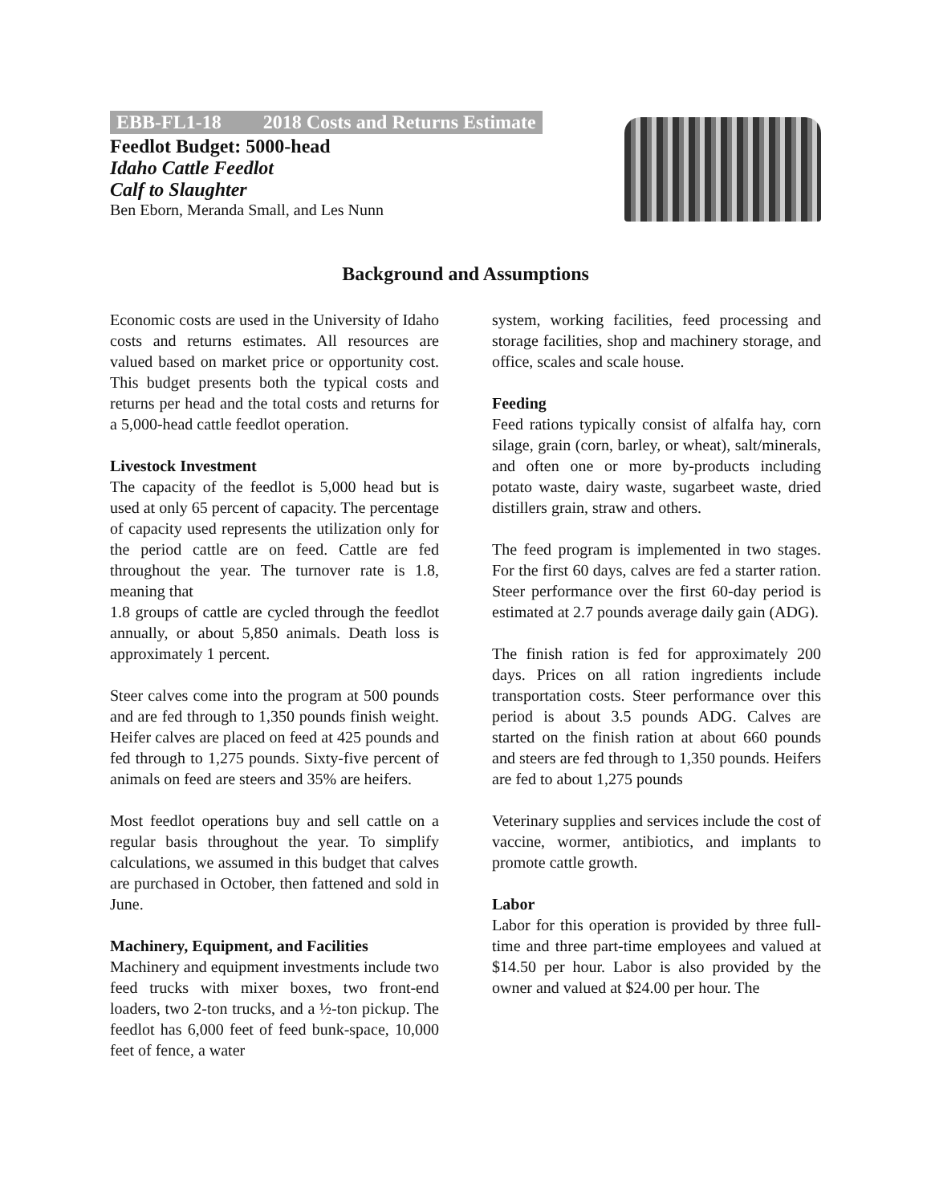EBB-FL1-18 2018 Costs and Returns Estimate
Feedlot Budget: 5000-head
Idaho Cattle Feedlot
Calf to Slaughter
Ben Eborn, Meranda Small, and Les Nunn
Background and Assumptions
Economic costs are used in the University of Idaho costs and returns estimates. All resources are valued based on market price or opportunity cost. This budget presents both the typical costs and returns per head and the total costs and returns for a 5,000-head cattle feedlot operation.
Livestock Investment
The capacity of the feedlot is 5,000 head but is used at only 65 percent of capacity. The percentage of capacity used represents the utilization only for the period cattle are on feed. Cattle are fed throughout the year. The turnover rate is 1.8, meaning that
1.8 groups of cattle are cycled through the feedlot annually, or about 5,850 animals. Death loss is approximately 1 percent.
Steer calves come into the program at 500 pounds and are fed through to 1,350 pounds finish weight. Heifer calves are placed on feed at 425 pounds and fed through to 1,275 pounds. Sixty-five percent of animals on feed are steers and 35% are heifers.
Most feedlot operations buy and sell cattle on a regular basis throughout the year. To simplify calculations, we assumed in this budget that calves are purchased in October, then fattened and sold in June.
Machinery, Equipment, and Facilities
Machinery and equipment investments include two feed trucks with mixer boxes, two front-end loaders, two 2-ton trucks, and a ½-ton pickup. The feedlot has 6,000 feet of feed bunk-space, 10,000 feet of fence, a water
system, working facilities, feed processing and storage facilities, shop and machinery storage, and office, scales and scale house.
Feeding
Feed rations typically consist of alfalfa hay, corn silage, grain (corn, barley, or wheat), salt/minerals, and often one or more by-products including potato waste, dairy waste, sugarbeet waste, dried distillers grain, straw and others.
The feed program is implemented in two stages. For the first 60 days, calves are fed a starter ration. Steer performance over the first 60-day period is estimated at 2.7 pounds average daily gain (ADG).
The finish ration is fed for approximately 200 days. Prices on all ration ingredients include transportation costs. Steer performance over this period is about 3.5 pounds ADG. Calves are started on the finish ration at about 660 pounds and steers are fed through to 1,350 pounds. Heifers are fed to about 1,275 pounds
Veterinary supplies and services include the cost of vaccine, wormer, antibiotics, and implants to promote cattle growth.
Labor
Labor for this operation is provided by three full-time and three part-time employees and valued at $14.50 per hour. Labor is also provided by the owner and valued at $24.00 per hour. The